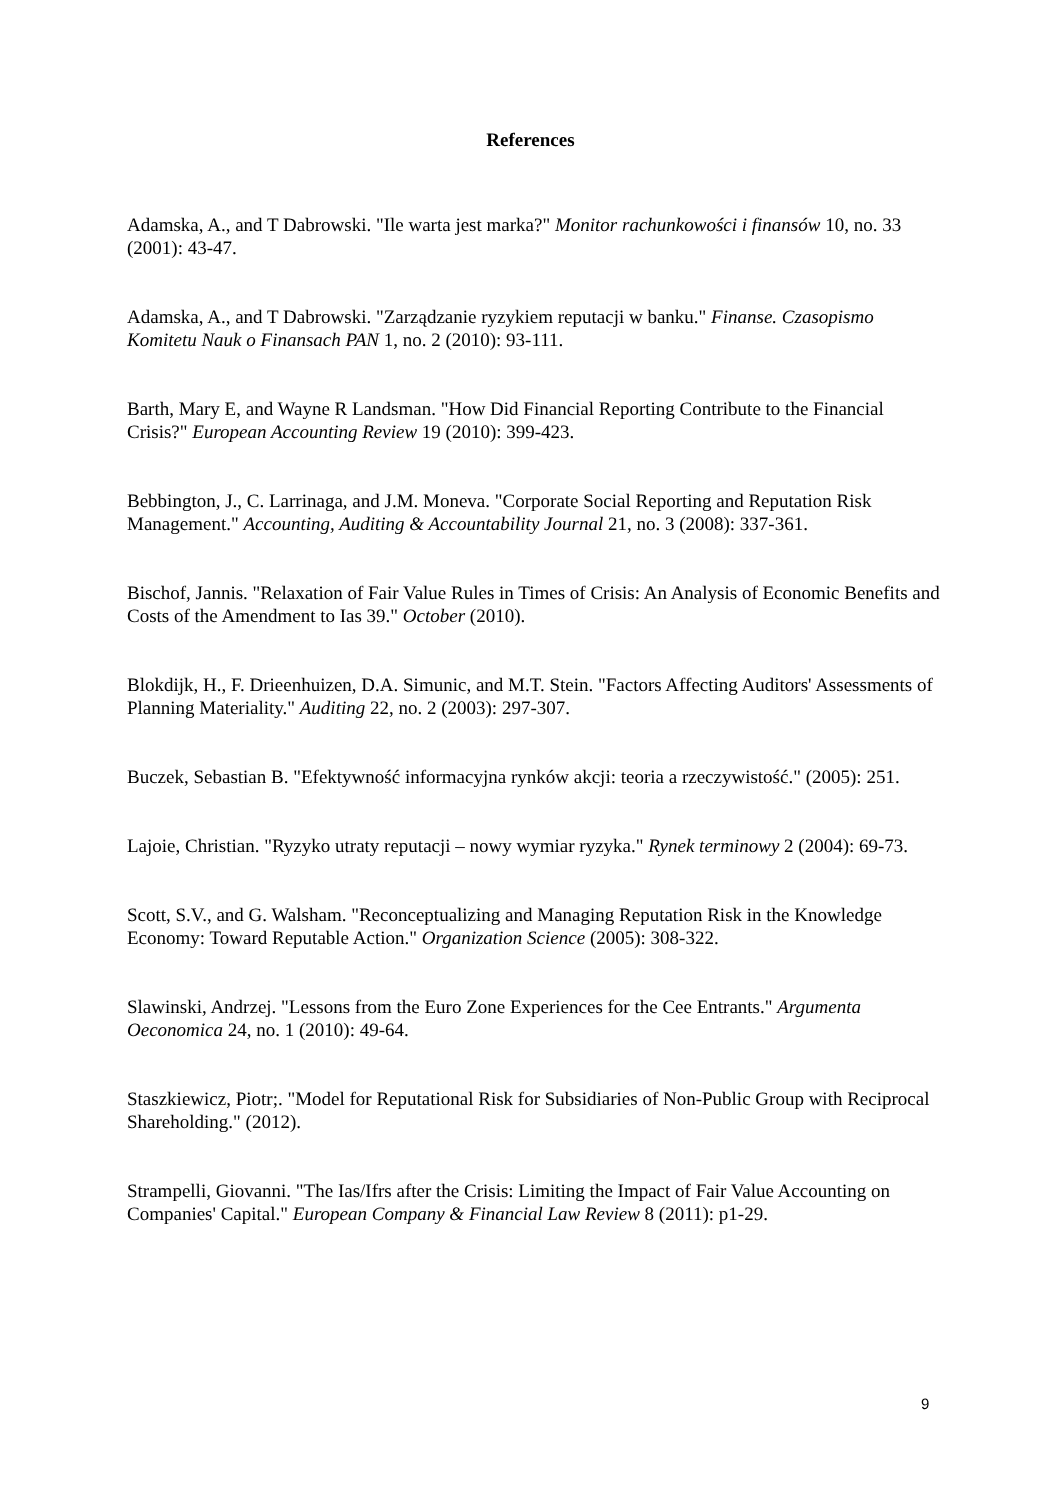References
Adamska, A., and T Dabrowski. "Ile warta jest marka?" Monitor rachunkowości i finansów 10, no. 33 (2001): 43-47.
Adamska, A., and T Dabrowski. "Zarządzanie ryzykiem reputacji w banku." Finanse. Czasopismo Komitetu Nauk o Finansach PAN 1, no. 2 (2010): 93-111.
Barth, Mary E, and Wayne R Landsman. "How Did Financial Reporting Contribute to the Financial Crisis?" European Accounting Review 19 (2010): 399-423.
Bebbington, J., C. Larrinaga, and J.M. Moneva. "Corporate Social Reporting and Reputation Risk Management." Accounting, Auditing & Accountability Journal 21, no. 3 (2008): 337-361.
Bischof, Jannis. "Relaxation of Fair Value Rules in Times of Crisis: An Analysis of Economic Benefits and Costs of the Amendment to Ias 39." October (2010).
Blokdijk, H., F. Drieenhuizen, D.A. Simunic, and M.T. Stein. "Factors Affecting Auditors' Assessments of Planning Materiality." Auditing 22, no. 2 (2003): 297-307.
Buczek, Sebastian B. "Efektywność informacyjna rynków akcji: teoria a rzeczywistość." (2005): 251.
Lajoie, Christian. "Ryzyko utraty reputacji – nowy wymiar ryzyka." Rynek terminowy 2 (2004): 69-73.
Scott, S.V., and G. Walsham. "Reconceptualizing and Managing Reputation Risk in the Knowledge Economy: Toward Reputable Action." Organization Science (2005): 308-322.
Slawinski, Andrzej. "Lessons from the Euro Zone Experiences for the Cee Entrants." Argumenta Oeconomica 24, no. 1 (2010): 49-64.
Staszkiewicz, Piotr;. "Model for Reputational Risk for Subsidiaries of Non-Public Group with Reciprocal Shareholding." (2012).
Strampelli, Giovanni. "The Ias/Ifrs after the Crisis: Limiting the Impact of Fair Value Accounting on Companies' Capital." European Company & Financial Law Review 8 (2011): p1-29.
9